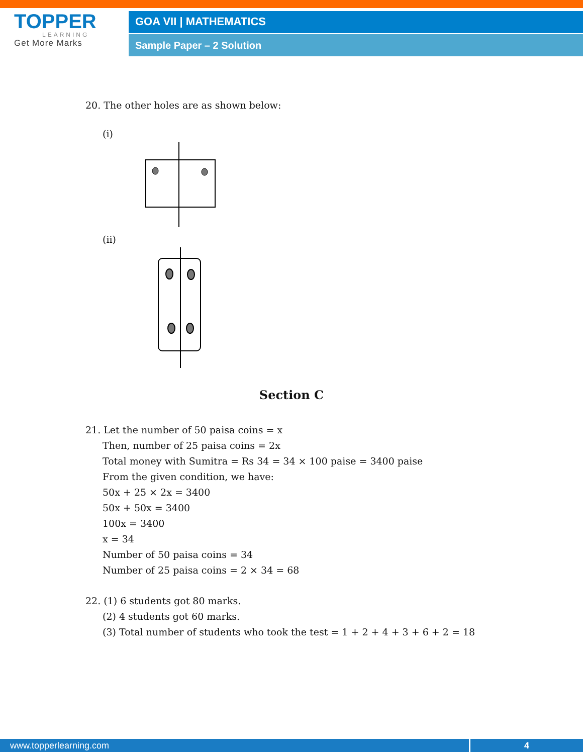TOPPER
LEARNING
Get More Marks
GOA VII | MATHEMATICS
Sample Paper – 2 Solution
20. The other holes are as shown below:
(i)
(ii)
Section C
21. Let the number of 50 paisa coins = x
Then, number of 25 paisa coins = 2x
Total money with Sumitra = Rs 34 = 34 × 100 paise = 3400 paise
From the given condition, we have:
50x + 25 × 2x = 3400
50x + 50x = 3400
100x = 3400
x = 34
Number of 50 paisa coins = 34
Number of 25 paisa coins = 2 × 34 = 68
22. (1) 6 students got 80 marks.
(2) 4 students got 60 marks.
(3) Total number of students who took the test = 1 + 2 + 4 + 3 + 6 + 2 = 18
www.topperlearning.com 4